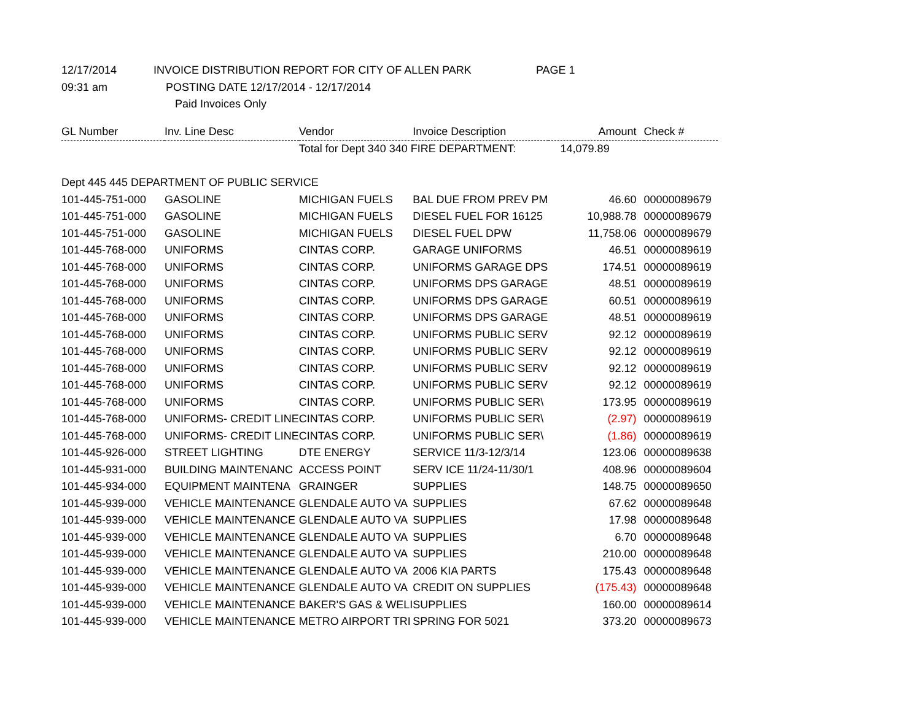12/17/2014 INVOICE DISTRIBUTION REPORT FOR CITY OF ALLEN PARK PAGE 1
09:31 am POSTING DATE 12/17/2014 - 12/17/2014
Paid Invoices Only
| GL Number | Inv. Line Desc | Vendor | Invoice Description | Amount | Check # |
| --- | --- | --- | --- | --- | --- |
| | | Total for Dept 340 340 FIRE DEPARTMENT: | | 14,079.89 | |
| Dept 445 445 DEPARTMENT OF PUBLIC SERVICE | | | | | |
| 101-445-751-000 | GASOLINE | MICHIGAN FUELS | BAL DUE FROM PREV PM | 46.60 | 00000089679 |
| 101-445-751-000 | GASOLINE | MICHIGAN FUELS | DIESEL FUEL FOR 16125 | 10,988.78 | 00000089679 |
| 101-445-751-000 | GASOLINE | MICHIGAN FUELS | DIESEL FUEL DPW | 11,758.06 | 00000089679 |
| 101-445-768-000 | UNIFORMS | CINTAS CORP. | GARAGE UNIFORMS | 46.51 | 00000089619 |
| 101-445-768-000 | UNIFORMS | CINTAS CORP. | UNIFORMS GARAGE DPS | 174.51 | 00000089619 |
| 101-445-768-000 | UNIFORMS | CINTAS CORP. | UNIFORMS DPS GARAGE | 48.51 | 00000089619 |
| 101-445-768-000 | UNIFORMS | CINTAS CORP. | UNIFORMS DPS GARAGE | 60.51 | 00000089619 |
| 101-445-768-000 | UNIFORMS | CINTAS CORP. | UNIFORMS DPS GARAGE | 48.51 | 00000089619 |
| 101-445-768-000 | UNIFORMS | CINTAS CORP. | UNIFORMS PUBLIC SERV | 92.12 | 00000089619 |
| 101-445-768-000 | UNIFORMS | CINTAS CORP. | UNIFORMS PUBLIC SERV | 92.12 | 00000089619 |
| 101-445-768-000 | UNIFORMS | CINTAS CORP. | UNIFORMS PUBLIC SERV | 92.12 | 00000089619 |
| 101-445-768-000 | UNIFORMS | CINTAS CORP. | UNIFORMS PUBLIC SERV | 92.12 | 00000089619 |
| 101-445-768-000 | UNIFORMS | CINTAS CORP. | UNIFORMS PUBLIC SER\ | 173.95 | 00000089619 |
| 101-445-768-000 | UNIFORMS- CREDIT LINE | CINTAS CORP. | UNIFORMS PUBLIC SER\ | (2.97) | 00000089619 |
| 101-445-768-000 | UNIFORMS- CREDIT LINE | CINTAS CORP. | UNIFORMS PUBLIC SER\ | (1.86) | 00000089619 |
| 101-445-926-000 | STREET LIGHTING | DTE ENERGY | SERVICE 11/3-12/3/14 | 123.06 | 00000089638 |
| 101-445-931-000 | BUILDING MAINTENANC | ACCESS POINT | SERV ICE 11/24-11/30/1 | 408.96 | 00000089604 |
| 101-445-934-000 | EQUIPMENT MAINTENA | GRAINGER | SUPPLIES | 148.75 | 00000089650 |
| 101-445-939-000 | VEHICLE MAINTENANCE | GLENDALE AUTO VA | SUPPLIES | 67.62 | 00000089648 |
| 101-445-939-000 | VEHICLE MAINTENANCE | GLENDALE AUTO VA | SUPPLIES | 17.98 | 00000089648 |
| 101-445-939-000 | VEHICLE MAINTENANCE | GLENDALE AUTO VA | SUPPLIES | 6.70 | 00000089648 |
| 101-445-939-000 | VEHICLE MAINTENANCE | GLENDALE AUTO VA | SUPPLIES | 210.00 | 00000089648 |
| 101-445-939-000 | VEHICLE MAINTENANCE | GLENDALE AUTO VA | 2006 KIA PARTS | 175.43 | 00000089648 |
| 101-445-939-000 | VEHICLE MAINTENANCE | GLENDALE AUTO VA | CREDIT ON SUPPLIES | (175.43) | 00000089648 |
| 101-445-939-000 | VEHICLE MAINTENANCE | BAKER'S GAS & WELI | SUPPLIES | 160.00 | 00000089614 |
| 101-445-939-000 | VEHICLE MAINTENANCE | METRO AIRPORT TRI | SPRING FOR 5021 | 373.20 | 00000089673 |